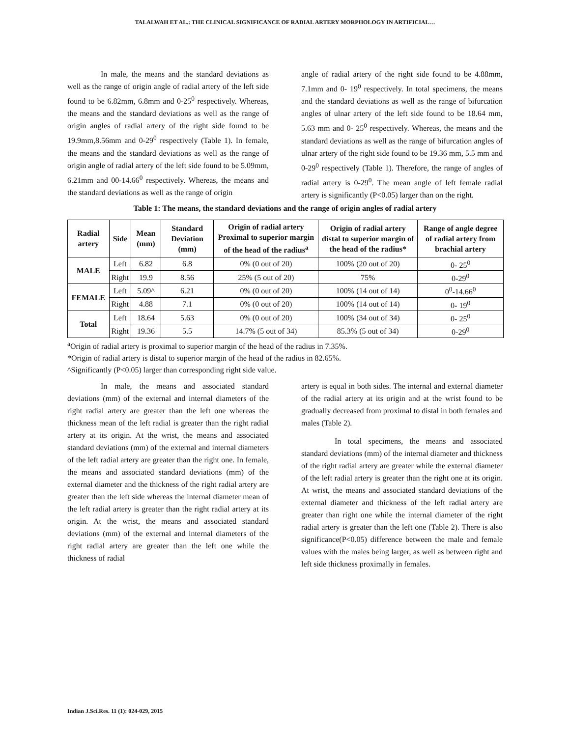TALALWAH ET AL.: THE CLINICAL SIGNIFICANCE OF RADIAL ARTERY MORPHOLOGY IN ARTIFICIAL…
In male, the means and the standard deviations as well as the range of origin angle of radial artery of the left side found to be 6.82mm, 6.8mm and 0-25<sup>0</sup> respectively. Whereas, the means and the standard deviations as well as the range of origin angles of radial artery of the right side found to be 19.9mm,8.56mm and 0-29<sup>0</sup> respectively (Table 1). In female, the means and the standard deviations as well as the range of origin angle of radial artery of the left side found to be 5.09mm, 6.21mm and 00-14.66<sup>0</sup> respectively. Whereas, the means and the standard deviations as well as the range of origin
angle of radial artery of the right side found to be 4.88mm, 7.1mm and 0- 19<sup>0</sup> respectively. In total specimens, the means and the standard deviations as well as the range of bifurcation angles of ulnar artery of the left side found to be 18.64 mm, 5.63 mm and 0- 25<sup>0</sup> respectively. Whereas, the means and the standard deviations as well as the range of bifurcation angles of ulnar artery of the right side found to be 19.36 mm, 5.5 mm and 0-29<sup>0</sup> respectively (Table 1). Therefore, the range of angles of radial artery is 0-29<sup>0</sup>. The mean angle of left female radial artery is significantly (P<0.05) larger than on the right.
Table 1: The means, the standard deviations and the range of origin angles of radial artery
| Radial artery | Side | Mean (mm) | Standard Deviation (mm) | Origin of radial artery Proximal to superior margin of the head of the radius<sup>a</sup> | Origin of radial artery distal to superior margin of the head of the radius* | Range of angle degree of radial artery from brachial artery |
| --- | --- | --- | --- | --- | --- | --- |
| MALE | Left | 6.82 | 6.8 | 0% (0 out of 20) | 100% (20 out of 20) | 0- 25<sup>0</sup> |
| | Right | 19.9 | 8.56 | 25% (5 out of 20) | 75% | 0-29<sup>0</sup> |
| FEMALE | Left | 5.09^ | 6.21 | 0% (0 out of 20) | 100% (14 out of 14) | 0<sup>0</sup>-14.66<sup>0</sup> |
| | Right | 4.88 | 7.1 | 0% (0 out of 20) | 100% (14 out of 14) | 0- 19<sup>0</sup> |
| Total | Left | 18.64 | 5.63 | 0% (0 out of 20) | 100% (34 out of 34) | 0- 25<sup>0</sup> |
| | Right | 19.36 | 5.5 | 14.7% (5 out of 34) | 85.3% (5 out of 34) | 0-29<sup>0</sup> |
<sup>a</sup> Origin of radial artery is proximal to superior margin of the head of the radius in 7.35%.
*Origin of radial artery is distal to superior margin of the head of the radius in 82.65%.
^Significantly (P<0.05) larger than corresponding right side value.
In male, the means and associated standard deviations (mm) of the external and internal diameters of the right radial artery are greater than the left one whereas the thickness mean of the left radial is greater than the right radial artery at its origin. At the wrist, the means and associated standard deviations (mm) of the external and internal diameters of the left radial artery are greater than the right one. In female, the means and associated standard deviations (mm) of the external diameter and the thickness of the right radial artery are greater than the left side whereas the internal diameter mean of the left radial artery is greater than the right radial artery at its origin. At the wrist, the means and associated standard deviations (mm) of the external and internal diameters of the right radial artery are greater than the left one while the thickness of radial
artery is equal in both sides. The internal and external diameter of the radial artery at its origin and at the wrist found to be gradually decreased from proximal to distal in both females and males (Table 2).
In total specimens, the means and associated standard deviations (mm) of the internal diameter and thickness of the right radial artery are greater while the external diameter of the left radial artery is greater than the right one at its origin. At wrist, the means and associated standard deviations of the external diameter and thickness of the left radial artery are greater than right one while the internal diameter of the right radial artery is greater than the left one (Table 2). There is also significance(P<0.05) difference between the male and female values with the males being larger, as well as between right and left side thickness proximally in females.
Indian J.Sci.Res. 11 (1): 024-029, 2015